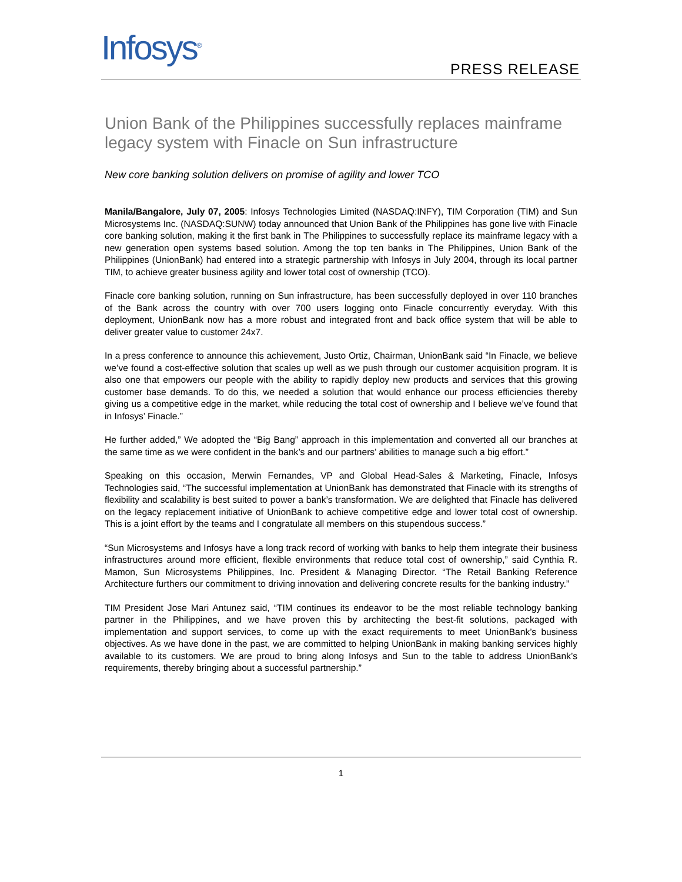Infosys<sup>®</sup> PRESS RELEASE
Union Bank of the Philippines successfully replaces mainframe legacy system with Finacle on Sun infrastructure
New core banking solution delivers on promise of agility and lower TCO
Manila/Bangalore, July 07, 2005: Infosys Technologies Limited (NASDAQ:INFY), TIM Corporation (TIM) and Sun Microsystems Inc. (NASDAQ:SUNW) today announced that Union Bank of the Philippines has gone live with Finacle core banking solution, making it the first bank in The Philippines to successfully replace its mainframe legacy with a new generation open systems based solution. Among the top ten banks in The Philippines, Union Bank of the Philippines (UnionBank) had entered into a strategic partnership with Infosys in July 2004, through its local partner TIM, to achieve greater business agility and lower total cost of ownership (TCO).
Finacle core banking solution, running on Sun infrastructure, has been successfully deployed in over 110 branches of the Bank across the country with over 700 users logging onto Finacle concurrently everyday. With this deployment, UnionBank now has a more robust and integrated front and back office system that will be able to deliver greater value to customer 24x7.
In a press conference to announce this achievement, Justo Ortiz, Chairman, UnionBank said “In Finacle, we believe we’ve found a cost-effective solution that scales up well as we push through our customer acquisition program. It is also one that empowers our people with the ability to rapidly deploy new products and services that this growing customer base demands. To do this, we needed a solution that would enhance our process efficiencies thereby giving us a competitive edge in the market, while reducing the total cost of ownership and I believe we’ve found that in Infosys’ Finacle.”
He further added,” We adopted the “Big Bang” approach in this implementation and converted all our branches at the same time as we were confident in the bank’s and our partners’ abilities to manage such a big effort.”
Speaking on this occasion, Merwin Fernandes, VP and Global Head-Sales & Marketing, Finacle, Infosys Technologies said, “The successful implementation at UnionBank has demonstrated that Finacle with its strengths of flexibility and scalability is best suited to power a bank’s transformation. We are delighted that Finacle has delivered on the legacy replacement initiative of UnionBank to achieve competitive edge and lower total cost of ownership. This is a joint effort by the teams and I congratulate all members on this stupendous success.”
“Sun Microsystems and Infosys have a long track record of working with banks to help them integrate their business infrastructures around more efficient, flexible environments that reduce total cost of ownership,” said Cynthia R. Mamon, Sun Microsystems Philippines, Inc. President & Managing Director. “The Retail Banking Reference Architecture furthers our commitment to driving innovation and delivering concrete results for the banking industry.”
TIM President Jose Mari Antunez said, “TIM continues its endeavor to be the most reliable technology banking partner in the Philippines, and we have proven this by architecting the best-fit solutions, packaged with implementation and support services, to come up with the exact requirements to meet UnionBank’s business objectives. As we have done in the past, we are committed to helping UnionBank in making banking services highly available to its customers. We are proud to bring along Infosys and Sun to the table to address UnionBank’s requirements, thereby bringing about a successful partnership.”
1